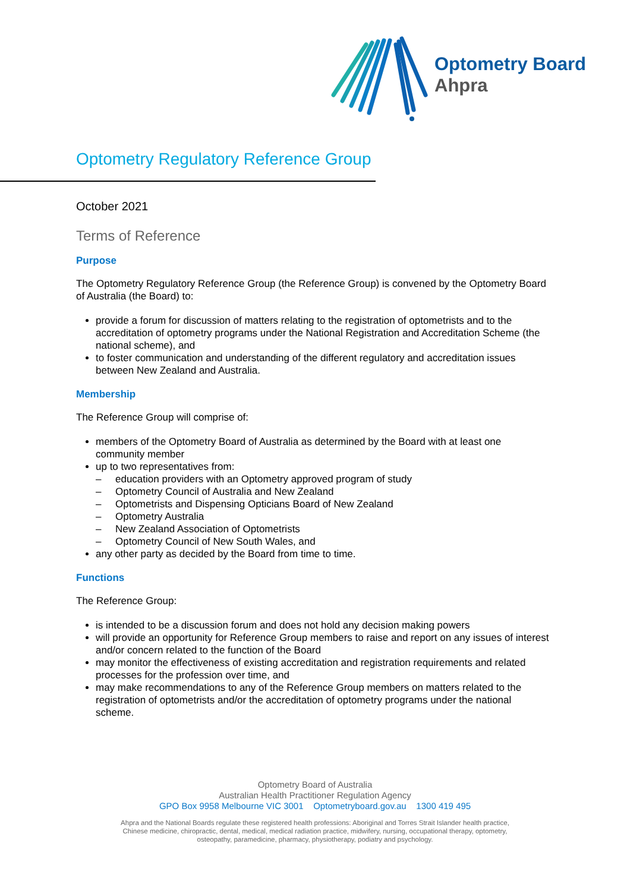Optometry Board
Ahpra
Optometry Regulatory Reference Group
October 2021
Terms of Reference
Purpose
The Optometry Regulatory Reference Group (the Reference Group) is convened by the Optometry Board of Australia (the Board) to:
provide a forum for discussion of matters relating to the registration of optometrists and to the accreditation of optometry programs under the National Registration and Accreditation Scheme (the national scheme), and
to foster communication and understanding of the different regulatory and accreditation issues between New Zealand and Australia.
Membership
The Reference Group will comprise of:
members of the Optometry Board of Australia as determined by the Board with at least one community member
up to two representatives from:
– education providers with an Optometry approved program of study
– Optometry Council of Australia and New Zealand
– Optometrists and Dispensing Opticians Board of New Zealand
– Optometry Australia
– New Zealand Association of Optometrists
– Optometry Council of New South Wales, and
any other party as decided by the Board from time to time.
Functions
The Reference Group:
is intended to be a discussion forum and does not hold any decision making powers
will provide an opportunity for Reference Group members to raise and report on any issues of interest and/or concern related to the function of the Board
may monitor the effectiveness of existing accreditation and registration requirements and related processes for the profession over time, and
may make recommendations to any of the Reference Group members on matters related to the registration of optometrists and/or the accreditation of optometry programs under the national scheme.
Optometry Board of Australia
Australian Health Practitioner Regulation Agency
GPO Box 9958 Melbourne VIC 3001 Optometryboard.gov.au 1300 419 495
Ahpra and the National Boards regulate these registered health professions: Aboriginal and Torres Strait Islander health practice, Chinese medicine, chiropractic, dental, medical, medical radiation practice, midwifery, nursing, occupational therapy, optometry, osteopathy, paramedicine, pharmacy, physiotherapy, podiatry and psychology.